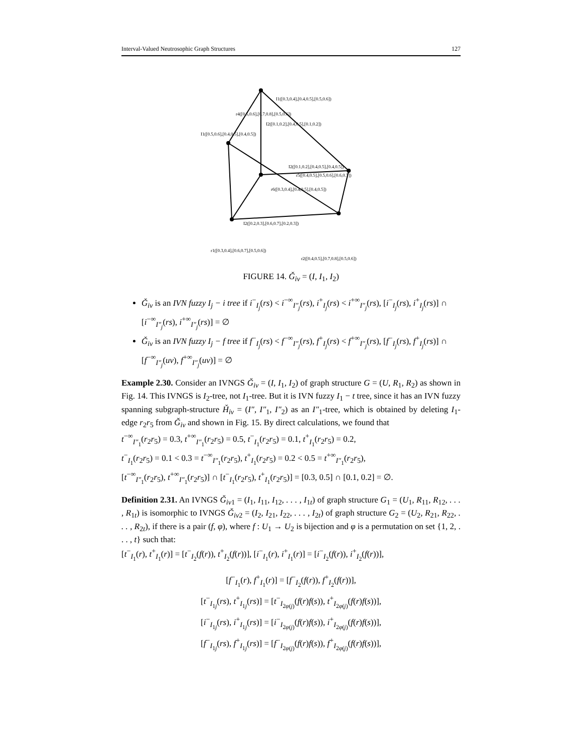Interval-Valued Neutrosophic Graph Structures 127
I2([0.1,0.2],[0.4,0.5],[0.4,0.5])
r5([0.4,0.5],[0.5,0.6],[0.6,0.7])
I2([0.2,0.3],[0.6,0.7],[0.2,0.3])
r1([0.3,0.4],[0.6,0.7],[0.5,0.6])
r2([0.4,0.5],[0.7,0.8],[0.5,0.6])
I1([0.3,0.4],[0.4,0.5],[0.5,0.6])
I1([0.5,0.6],[0.4,0.5],[0.4,0.5])
I2([0.1,0.2],[0.4,0.5],[0.1,0.2])
r4([0.5,0.6],[0.7,0.8],[0.5,0.6])
r6([0.3,0.4],[0.4,0.5],[0.4,0.5])
FIGURE 14. Ǧ<sub>iv</sub> = (I, I<sub>1</sub>, I<sub>2</sub>)
Ǧ<sub>iv</sub> is an IVN fuzzy I<sub>j</sub> − i tree if i<sup>−</sup><sub>I<sub>j</sub></sub>(rs) < i<sup>−∞</sup><sub>I″<sub>j</sub></sub>(rs), i<sup>+</sup><sub>I<sub>j</sub></sub>(rs) < i<sup>+∞</sup><sub>I″<sub>j</sub></sub>(rs), [i<sup>−</sup><sub>I<sub>j</sub></sub>(rs), i<sup>+</sup><sub>I<sub>j</sub></sub>(rs)] ∩ [i<sup>−∞</sup><sub>I″<sub>j</sub></sub>(rs), i<sup>+∞</sup><sub>I″<sub>j</sub></sub>(rs)] = ∅
Ǧ<sub>iv</sub> is an IVN fuzzy I<sub>j</sub> − f tree if f<sup>−</sup><sub>I<sub>j</sub></sub>(rs) < f<sup>−∞</sup><sub>I″<sub>j</sub></sub>(rs), f<sup>+</sup><sub>I<sub>j</sub></sub>(rs) < f<sup>+∞</sup><sub>I″<sub>j</sub></sub>(rs), [f<sup>−</sup><sub>I<sub>j</sub></sub>(rs), f<sup>+</sup><sub>I<sub>j</sub></sub>(rs)] ∩ [f<sup>−∞</sup><sub>I″<sub>j</sub></sub>(uv), f<sup>+∞</sup><sub>I″<sub>j</sub></sub>(uv)] = ∅
Example 2.30. Consider an IVNGS Ǧ<sub>iv</sub> = (I, I<sub>1</sub>, I<sub>2</sub>) of graph structure G = (U, R<sub>1</sub>, R<sub>2</sub>) as shown in Fig. 14. This IVNGS is I<sub>2</sub>-tree, not I<sub>1</sub>-tree. But it is IVN fuzzy I<sub>1</sub> − t tree, since it has an IVN fuzzy spanning subgraph-structure Ȟ<sub>iv</sub> = (I″, I″<sub>1</sub>, I″<sub>2</sub>) as an I″<sub>1</sub>-tree, which is obtained by deleting I<sub>1</sub>-edge r<sub>2</sub>r<sub>5</sub> from Ǧ<sub>iv</sub> and shown in Fig. 15. By direct calculations, we found that
t<sup>−∞</sup><sub>I″<sub>1</sub></sub>(r<sub>2</sub>r<sub>5</sub>) = 0.3, t<sup>+∞</sup><sub>I″<sub>1</sub></sub>(r<sub>2</sub>r<sub>5</sub>) = 0.5, t<sup>−</sup><sub>I<sub>1</sub></sub>(r<sub>2</sub>r<sub>5</sub>) = 0.1, t<sup>+</sup><sub>I<sub>1</sub></sub>(r<sub>2</sub>r<sub>5</sub>) = 0.2,
t<sup>−</sup><sub>I<sub>1</sub></sub>(r<sub>2</sub>r<sub>5</sub>) = 0.1 < 0.3 = t<sup>−∞</sup><sub>I″<sub>1</sub></sub>(r<sub>2</sub>r<sub>5</sub>), t<sup>+</sup><sub>I<sub>1</sub></sub>(r<sub>2</sub>r<sub>5</sub>) = 0.2 < 0.5 = t<sup>+∞</sup><sub>I″<sub>1</sub></sub>(r<sub>2</sub>r<sub>5</sub>),
[t<sup>−∞</sup><sub>I″<sub>1</sub></sub>(r<sub>2</sub>r<sub>5</sub>), t<sup>+∞</sup><sub>I″<sub>1</sub></sub>(r<sub>2</sub>r<sub>5</sub>)] ∩ [t<sup>−</sup><sub>I<sub>1</sub></sub>(r<sub>2</sub>r<sub>5</sub>), t<sup>+</sup><sub>I<sub>1</sub></sub>(r<sub>2</sub>r<sub>5</sub>)] = [0.3, 0.5] ∩ [0.1, 0.2] = ∅.
Definition 2.31. An IVNGS Ǧ<sub>iv1</sub> = (I<sub>1</sub>, I<sub>11</sub>, I<sub>12</sub>, . . . , I<sub>1t</sub>) of graph structure G<sub>1</sub> = (U<sub>1</sub>, R<sub>11</sub>, R<sub>12</sub>, . . . , R<sub>1t</sub>) is isomorphic to IVNGS Ǧ<sub>iv2</sub> = (I<sub>2</sub>, I<sub>21</sub>, I<sub>22</sub>, . . . , I<sub>2t</sub>) of graph structure G<sub>2</sub> = (U<sub>2</sub>, R<sub>21</sub>, R<sub>22</sub>, . . . , R<sub>2t</sub>), if there is a pair (f, φ), where f : U<sub>1</sub> → U<sub>2</sub> is bijection and φ is a permutation on set {1, 2, . . . , t} such that:
[t<sup>−</sup><sub>I<sub>1</sub></sub>(r), t<sup>+</sup><sub>I<sub>1</sub></sub>(r)] = [t<sup>−</sup><sub>I<sub>2</sub></sub>(f(r)), t<sup>+</sup><sub>I<sub>2</sub></sub>(f(r))], [i<sup>−</sup><sub>I<sub>1</sub></sub>(r), i<sup>+</sup><sub>I<sub>1</sub></sub>(r)] = [i<sup>−</sup><sub>I<sub>2</sub></sub>(f(r)), i<sup>+</sup><sub>I<sub>2</sub></sub>(f(r))],
[f<sup>−</sup><sub>I<sub>1</sub></sub>(r), f<sup>+</sup><sub>I<sub>1</sub></sub>(r)] = [f<sup>−</sup><sub>I<sub>2</sub></sub>(f(r)), f<sup>+</sup><sub>I<sub>2</sub></sub>(f(r))],
[t<sup>−</sup><sub>I<sub>1j</sub></sub>(rs), t<sup>+</sup><sub>I<sub>1j</sub></sub>(rs)] = [t<sup>−</sup><sub>I<sub>2φ(j)</sub></sub>(f(r)f(s)), t<sup>+</sup><sub>I<sub>2φ(j)</sub></sub>(f(r)f(s))],
[i<sup>−</sup><sub>I<sub>1j</sub></sub>(rs), i<sup>+</sup><sub>I<sub>1j</sub></sub>(rs)] = [i<sup>−</sup><sub>I<sub>2φ(j)</sub></sub>(f(r)f(s)), i<sup>+</sup><sub>I<sub>2φ(j)</sub></sub>(f(r)f(s))],
[f<sup>−</sup><sub>I<sub>1j</sub></sub>(rs), f<sup>+</sup><sub>I<sub>1j</sub></sub>(rs)] = [f<sup>−</sup><sub>I<sub>2φ(j)</sub></sub>(f(r)f(s)), f<sup>+</sup><sub>I<sub>2φ(j)</sub></sub>(f(r)f(s))],